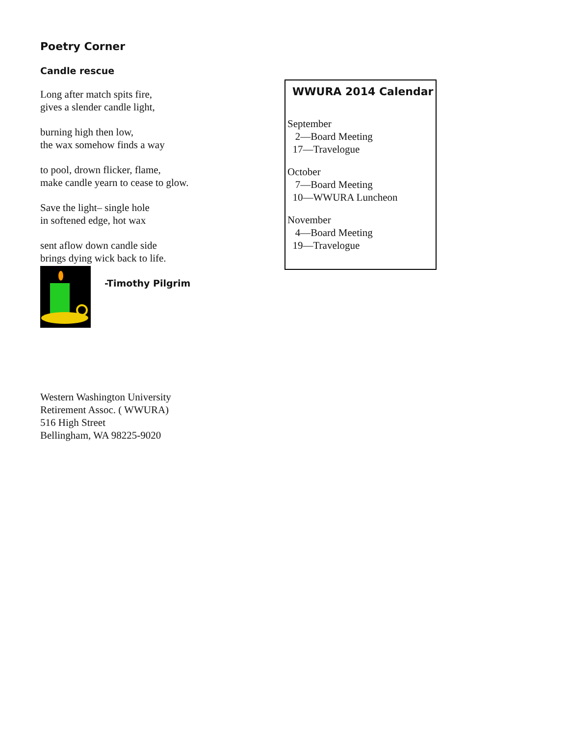Poetry Corner
Candle rescue
Long after match spits fire,
gives a slender candle light,
burning high then low,
the wax somehow finds a way
to pool, drown flicker, flame,
make candle yearn to cease to glow.
Save the light– single hole
in softened edge, hot wax
sent aflow down candle side
brings dying wick back to life.
-Timothy Pilgrim
Western Washington University
Retirement Assoc. ( WWURA)
516 High Street
Bellingham, WA 98225-9020
WWURA 2014 Calendar
September
2—Board Meeting
17—Travelogue
October
7—Board Meeting
10—WWURA Luncheon
November
4—Board Meeting
19—Travelogue